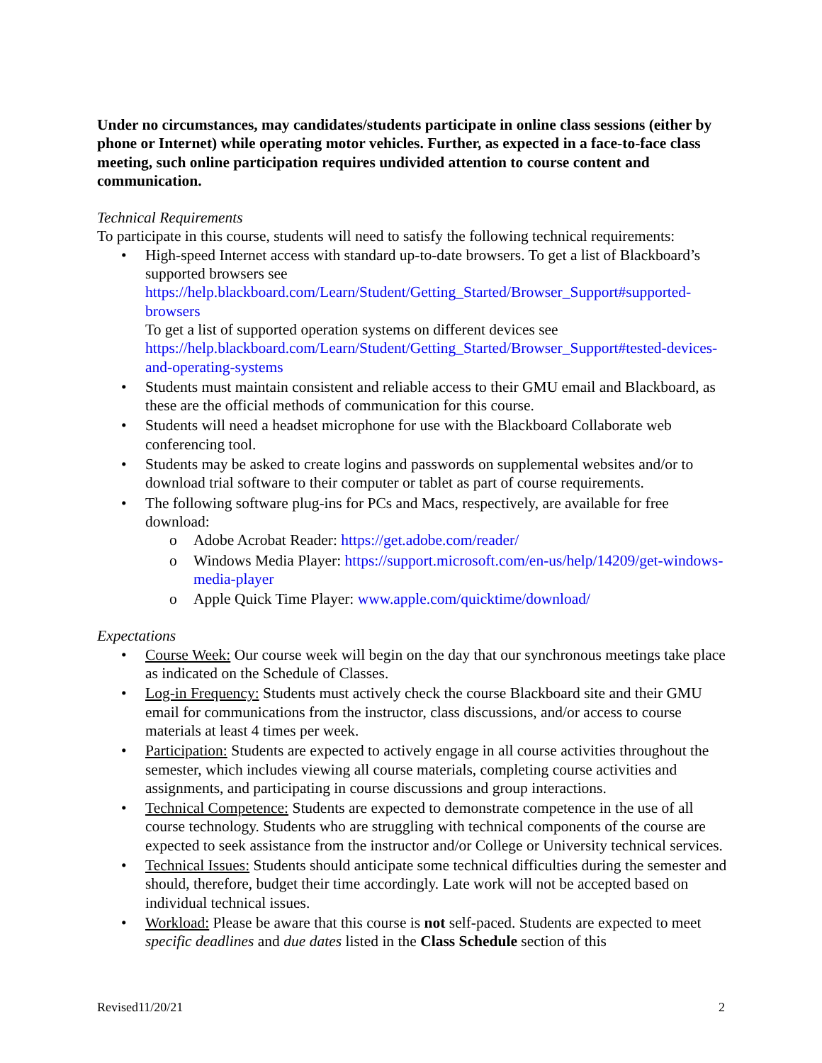Under no circumstances, may candidates/students participate in online class sessions (either by phone or Internet) while operating motor vehicles. Further, as expected in a face-to-face class meeting, such online participation requires undivided attention to course content and communication.
Technical Requirements
To participate in this course, students will need to satisfy the following technical requirements:
High-speed Internet access with standard up-to-date browsers. To get a list of Blackboard’s supported browsers see https://help.blackboard.com/Learn/Student/Getting_Started/Browser_Support#supported-browsers
To get a list of supported operation systems on different devices see https://help.blackboard.com/Learn/Student/Getting_Started/Browser_Support#tested-devices-and-operating-systems
Students must maintain consistent and reliable access to their GMU email and Blackboard, as these are the official methods of communication for this course.
Students will need a headset microphone for use with the Blackboard Collaborate web conferencing tool.
Students may be asked to create logins and passwords on supplemental websites and/or to download trial software to their computer or tablet as part of course requirements.
The following software plug-ins for PCs and Macs, respectively, are available for free download:
Adobe Acrobat Reader: https://get.adobe.com/reader/
Windows Media Player: https://support.microsoft.com/en-us/help/14209/get-windows-media-player
Apple Quick Time Player: www.apple.com/quicktime/download/
Expectations
Course Week: Our course week will begin on the day that our synchronous meetings take place as indicated on the Schedule of Classes.
Log-in Frequency: Students must actively check the course Blackboard site and their GMU email for communications from the instructor, class discussions, and/or access to course materials at least 4 times per week.
Participation: Students are expected to actively engage in all course activities throughout the semester, which includes viewing all course materials, completing course activities and assignments, and participating in course discussions and group interactions.
Technical Competence: Students are expected to demonstrate competence in the use of all course technology. Students who are struggling with technical components of the course are expected to seek assistance from the instructor and/or College or University technical services.
Technical Issues: Students should anticipate some technical difficulties during the semester and should, therefore, budget their time accordingly. Late work will not be accepted based on individual technical issues.
Workload: Please be aware that this course is not self-paced. Students are expected to meet specific deadlines and due dates listed in the Class Schedule section of this
Revised11/20/21 2